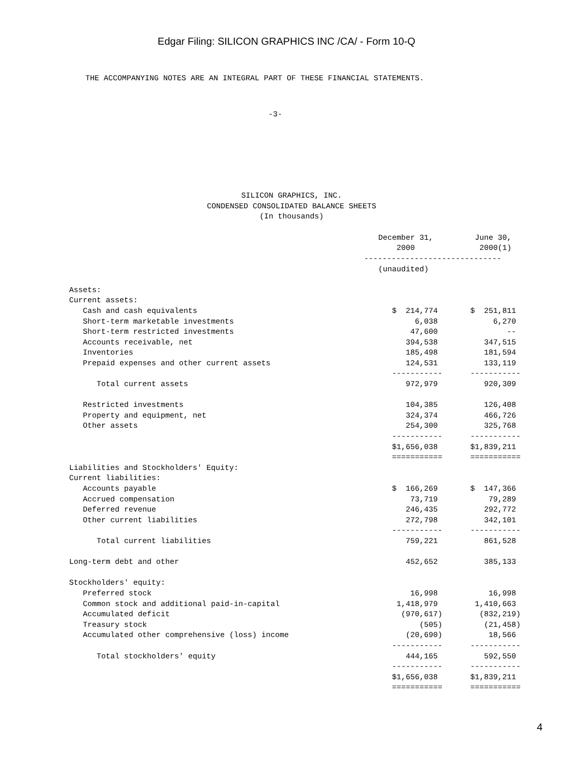Edgar Filing: SILICON GRAPHICS INC /CA/ - Form 10-Q
THE ACCOMPANYING NOTES ARE AN INTEGRAL PART OF THESE FINANCIAL STATEMENTS.
-3-
SILICON GRAPHICS, INC. CONDENSED CONSOLIDATED BALANCE SHEETS (In thousands)
| | December 31, | June 30, |
| --- | --- | --- |
| | 2000 | 2000(1) |
| | ------------------------------ | |
| | (unaudited) | |
| Assets: | | |
| Current assets: | | |
| Cash and cash equivalents | $ 214,774 | $ 251,811 |
| Short-term marketable investments | 6,038 | 6,270 |
| Short-term restricted investments | 47,600 | -- |
| Accounts receivable, net | 394,538 | 347,515 |
| Inventories | 185,498 | 181,594 |
| Prepaid expenses and other current assets | 124,531 | 133,119 |
| | ----------- | ----------- |
| Total current assets | 972,979 | 920,309 |
| Restricted investments | 104,385 | 126,408 |
| Property and equipment, net | 324,374 | 466,726 |
| Other assets | 254,300 | 325,768 |
| | ----------- | ----------- |
| | $1,656,038 | $1,839,211 |
| | =========== | =========== |
| Liabilities and Stockholders' Equity: | | |
| Current liabilities: | | |
| Accounts payable | $ 166,269 | $ 147,366 |
| Accrued compensation | 73,719 | 79,289 |
| Deferred revenue | 246,435 | 292,772 |
| Other current liabilities | 272,798 | 342,101 |
| | ----------- | ----------- |
| Total current liabilities | 759,221 | 861,528 |
| Long-term debt and other | 452,652 | 385,133 |
| Stockholders' equity: | | |
| Preferred stock | 16,998 | 16,998 |
| Common stock and additional paid-in-capital | 1,418,979 | 1,410,663 |
| Accumulated deficit | (970,617) | (832,219) |
| Treasury stock | (505) | (21,458) |
| Accumulated other comprehensive (loss) income | (20,690) | 18,566 |
| | ----------- | ----------- |
| Total stockholders' equity | 444,165 | 592,550 |
| | ----------- | ----------- |
| | $1,656,038 | $1,839,211 |
| | =========== | =========== |
4